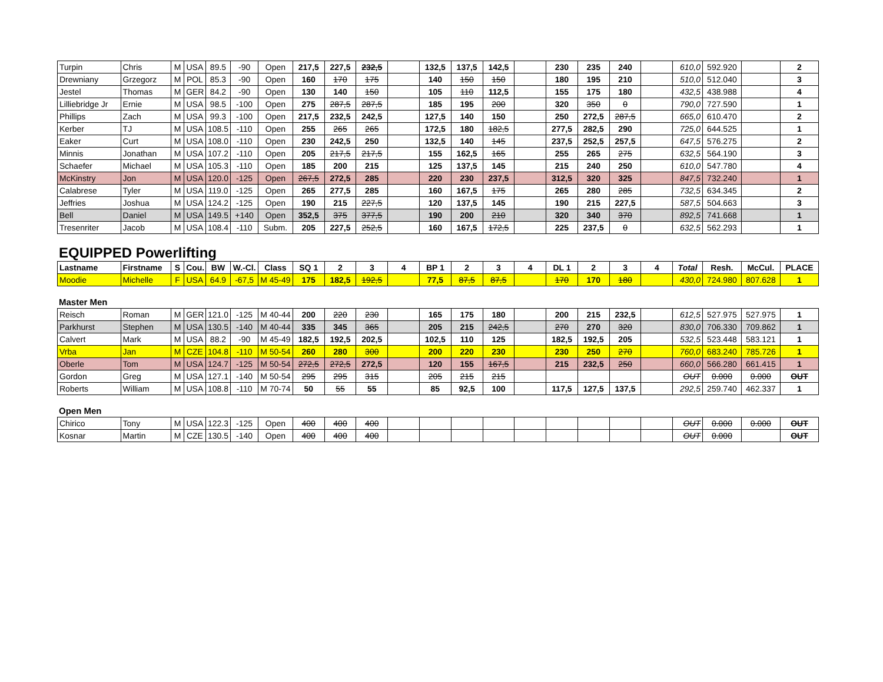| Turpin | Chris | M | USA | 89.5 | -90 | Open | 217,5 | 227,5 | 232,5 | | 132,5 | 137,5 | 142,5 | | 230 | 235 | 240 | | 610,0 | 592.920 | | 2 |
| Drewniany | Grzegorz | M | POL | 85.3 | -90 | Open | 160 | 170 | 175 | | 140 | 150 | 150 | | 180 | 195 | 210 | | 510,0 | 512.040 | | 3 |
| Jestel | Thomas | M | GER | 84.2 | -90 | Open | 130 | 140 | 150 | | 105 | 110 | 112,5 | | 155 | 175 | 180 | | 432,5 | 438.988 | | 4 |
| Lilliebridge Jr | Ernie | M | USA | 98.5 | -100 | Open | 275 | 287,5 | 287,5 | | 185 | 195 | 200 | | 320 | 350 | 0 | | 790,0 | 727.590 | | 1 |
| Phillips | Zach | M | USA | 99.3 | -100 | Open | 217,5 | 232,5 | 242,5 | | 127,5 | 140 | 150 | | 250 | 272,5 | 287,5 | | 665,0 | 610.470 | | 2 |
| Kerber | TJ | M | USA | 108.5 | -110 | Open | 255 | 265 | 265 | | 172,5 | 180 | 182,5 | | 277,5 | 282,5 | 290 | | 725,0 | 644.525 | | 1 |
| Eaker | Curt | M | USA | 108.0 | -110 | Open | 230 | 242,5 | 250 | | 132,5 | 140 | 145 | | 237,5 | 252,5 | 257,5 | | 647,5 | 576.275 | | 2 |
| Minnis | Jonathan | M | USA | 107.2 | -110 | Open | 205 | 217,5 | 217,5 | | 155 | 162,5 | 165 | | 255 | 265 | 275 | | 632,5 | 564.190 | | 3 |
| Schaefer | Michael | M | USA | 105.3 | -110 | Open | 185 | 200 | 215 | | 125 | 137,5 | 145 | | 215 | 240 | 250 | | 610,0 | 547.780 | | 4 |
| McKinstry | Jon | M | USA | 120.0 | -125 | Open | 267,5 | 272,5 | 285 | | 220 | 230 | 237,5 | | 312,5 | 320 | 325 | | 847,5 | 732.240 | | 1 |
| Calabrese | Tyler | M | USA | 119.0 | -125 | Open | 265 | 277,5 | 285 | | 160 | 167,5 | 175 | | 265 | 280 | 285 | | 732,5 | 634.345 | | 2 |
| Jeffries | Joshua | M | USA | 124.2 | -125 | Open | 190 | 215 | 227,5 | | 120 | 137,5 | 145 | | 190 | 215 | 227,5 | | 587,5 | 504.663 | | 3 |
| Bell | Daniel | M | USA | 149.5 | +140 | Open | 352,5 | 375 | 377,5 | | 190 | 200 | 210 | | 320 | 340 | 370 | | 892,5 | 741.668 | | 1 |
| Tresenriter | Jacob | M | USA | 108.4 | -110 | Subm. | 205 | 227,5 | 252,5 | | 160 | 167,5 | 172,5 | | 225 | 237,5 | 0 | | 632,5 | 562.293 | | 1 |
EQUIPPED Powerlifting
| Lastname | Firstname | S | Cou. | BW | W.-Cl. | Class | SQ 1 | 2 | 3 | 4 | BP 1 | 2 | 3 | 4 | DL 1 | 2 | 3 | 4 | Total | Resh. | McCul. | PLACE |
| --- | --- | --- | --- | --- | --- | --- | --- | --- | --- | --- | --- | --- | --- | --- | --- | --- | --- | --- | --- | --- | --- | --- |
| Moodie | Michelle | F | USA | 64.9 | -67,5 | M 45-49 | 175 | 182,5 | 192,5 | | 77,5 | 87,5 | 87,5 | | 170 | 170 | 180 | | 430,0 | 724.980 | 807.628 | 1 |
Master Men
| Reisch | Roman | M | GER | 121.0 | -125 | M 40-44 | 200 | 220 | 230 | | 165 | 175 | 180 | | 200 | 215 | 232,5 | | 612,5 | 527.975 | 527.975 | 1 |
| Parkhurst | Stephen | M | USA | 130.5 | -140 | M 40-44 | 335 | 345 | 365 | | 205 | 215 | 242,5 | | 270 | 270 | 320 | | 830,0 | 706.330 | 709.862 | 1 |
| Calvert | Mark | M | USA | 88.2 | -90 | M 45-49 | 182,5 | 192,5 | 202,5 | | 102,5 | 110 | 125 | | 182,5 | 192,5 | 205 | | 532,5 | 523.448 | 583.121 | 1 |
| Vrba | Jan | M | CZE | 104.8 | -110 | M 50-54 | 260 | 280 | 300 | | 200 | 220 | 230 | | 230 | 250 | 270 | | 760,0 | 683.240 | 785.726 | 1 |
| Oberle | Tom | M | USA | 124.7 | -125 | M 50-54 | 272,5 | 272,5 | 272,5 | | 120 | 155 | 167,5 | | 215 | 232,5 | 250 | | 660,0 | 566.280 | 661.415 | 1 |
| Gordon | Greg | M | USA | 127.1 | -140 | M 50-54 | 295 | 295 | 315 | | 205 | 215 | 215 | | | | | | OUT | 0.000 | 0.000 | OUT |
| Roberts | William | M | USA | 108.8 | -110 | M 70-74 | 50 | 55 | 55 | | 85 | 92,5 | 100 | | 117,5 | 127,5 | 137,5 | | 292,5 | 259.740 | 462.337 | 1 |
Open Men
| Chirico | Tony | M | USA | 122.3 | -125 | Open | 400 | 400 | 400 | | | | | | | | | | OUT | 0.000 | 0.000 | OUT |
| Kosnar | Martin | M | CZE | 130.5 | -140 | Open | 400 | 400 | 400 | | | | | | | | | | OUT | 0.000 | | OUT |